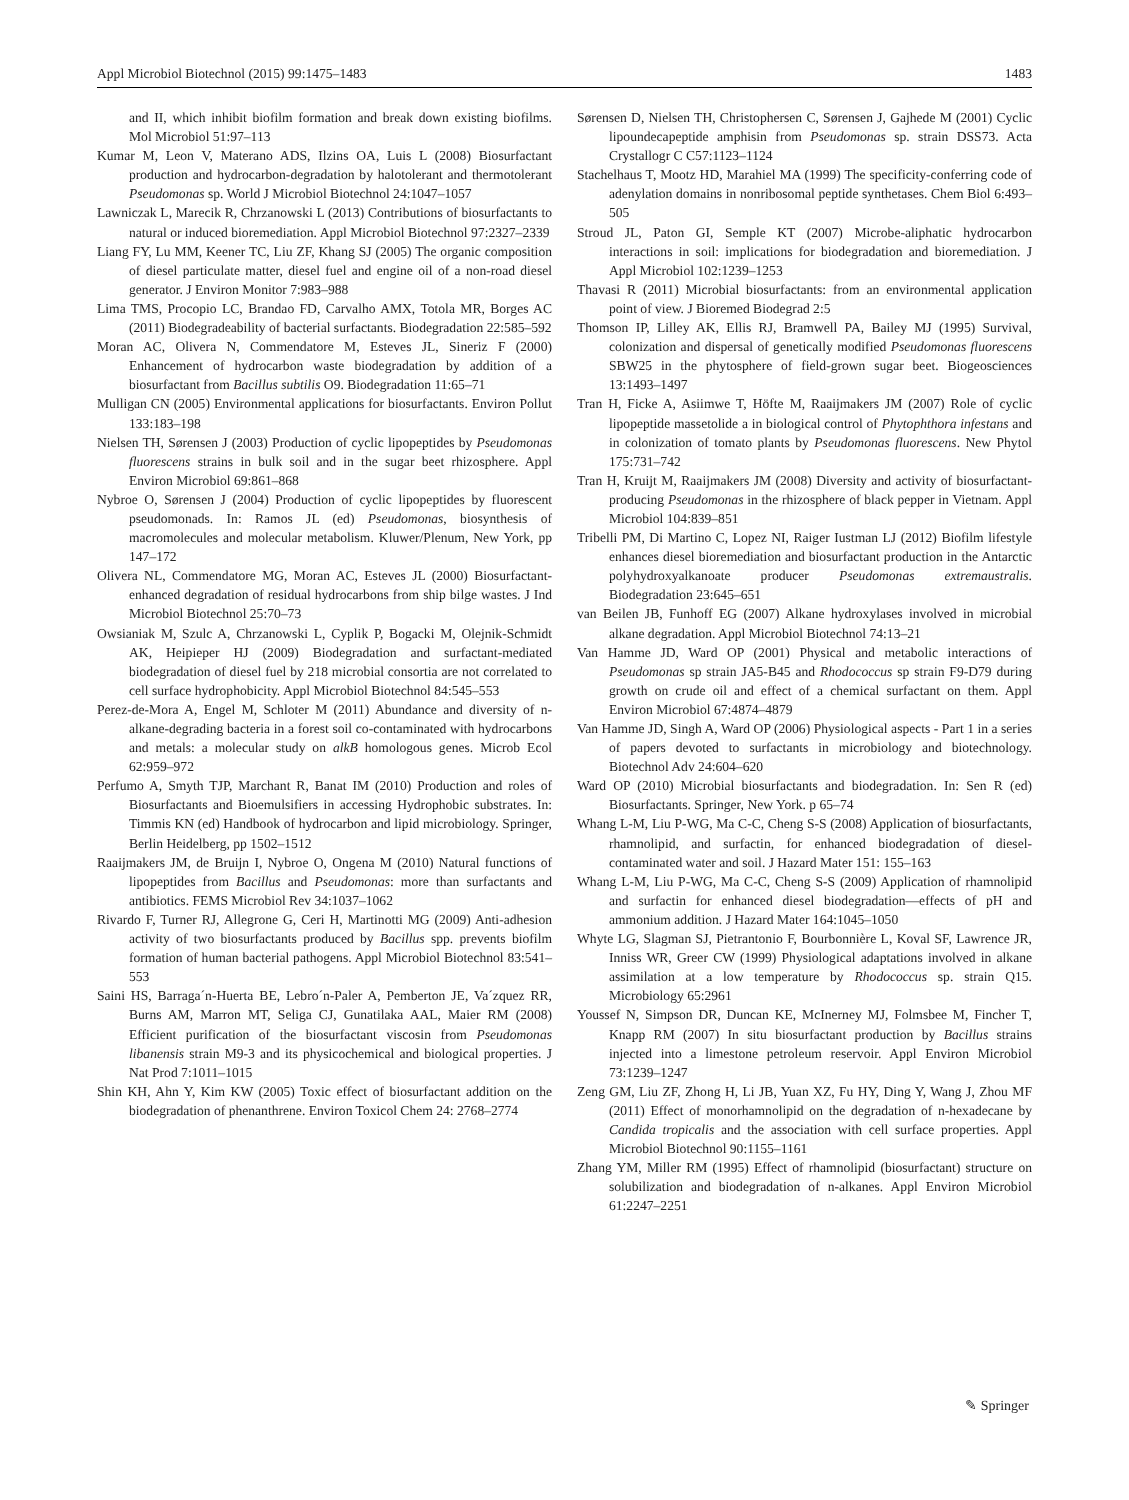Appl Microbiol Biotechnol (2015) 99:1475–1483 1483
and II, which inhibit biofilm formation and break down existing biofilms. Mol Microbiol 51:97–113
Kumar M, Leon V, Materano ADS, Ilzins OA, Luis L (2008) Biosurfactant production and hydrocarbon-degradation by halotolerant and thermotolerant Pseudomonas sp. World J Microbiol Biotechnol 24:1047–1057
Lawniczak L, Marecik R, Chrzanowski L (2013) Contributions of biosurfactants to natural or induced bioremediation. Appl Microbiol Biotechnol 97:2327–2339
Liang FY, Lu MM, Keener TC, Liu ZF, Khang SJ (2005) The organic composition of diesel particulate matter, diesel fuel and engine oil of a non-road diesel generator. J Environ Monitor 7:983–988
Lima TMS, Procopio LC, Brandao FD, Carvalho AMX, Totola MR, Borges AC (2011) Biodegradeability of bacterial surfactants. Biodegradation 22:585–592
Moran AC, Olivera N, Commendatore M, Esteves JL, Sineriz F (2000) Enhancement of hydrocarbon waste biodegradation by addition of a biosurfactant from Bacillus subtilis O9. Biodegradation 11:65–71
Mulligan CN (2005) Environmental applications for biosurfactants. Environ Pollut 133:183–198
Nielsen TH, Sørensen J (2003) Production of cyclic lipopeptides by Pseudomonas fluorescens strains in bulk soil and in the sugar beet rhizosphere. Appl Environ Microbiol 69:861–868
Nybroe O, Sørensen J (2004) Production of cyclic lipopeptides by fluorescent pseudomonads. In: Ramos JL (ed) Pseudomonas, biosynthesis of macromolecules and molecular metabolism. Kluwer/Plenum, New York, pp 147–172
Olivera NL, Commendatore MG, Moran AC, Esteves JL (2000) Biosurfactant-enhanced degradation of residual hydrocarbons from ship bilge wastes. J Ind Microbiol Biotechnol 25:70–73
Owsianiak M, Szulc A, Chrzanowski L, Cyplik P, Bogacki M, Olejnik-Schmidt AK, Heipieper HJ (2009) Biodegradation and surfactant-mediated biodegradation of diesel fuel by 218 microbial consortia are not correlated to cell surface hydrophobicity. Appl Microbiol Biotechnol 84:545–553
Perez-de-Mora A, Engel M, Schloter M (2011) Abundance and diversity of n-alkane-degrading bacteria in a forest soil co-contaminated with hydrocarbons and metals: a molecular study on alkB homologous genes. Microb Ecol 62:959–972
Perfumo A, Smyth TJP, Marchant R, Banat IM (2010) Production and roles of Biosurfactants and Bioemulsifiers in accessing Hydrophobic substrates. In: Timmis KN (ed) Handbook of hydrocarbon and lipid microbiology. Springer, Berlin Heidelberg, pp 1502–1512
Raaijmakers JM, de Bruijn I, Nybroe O, Ongena M (2010) Natural functions of lipopeptides from Bacillus and Pseudomonas: more than surfactants and antibiotics. FEMS Microbiol Rev 34:1037–1062
Rivardo F, Turner RJ, Allegrone G, Ceri H, Martinotti MG (2009) Anti-adhesion activity of two biosurfactants produced by Bacillus spp. prevents biofilm formation of human bacterial pathogens. Appl Microbiol Biotechnol 83:541–553
Saini HS, Barraga´n-Huerta BE, Lebro´n-Paler A, Pemberton JE, Va´zquez RR, Burns AM, Marron MT, Seliga CJ, Gunatilaka AAL, Maier RM (2008) Efficient purification of the biosurfactant viscosin from Pseudomonas libanensis strain M9-3 and its physicochemical and biological properties. J Nat Prod 7:1011–1015
Shin KH, Ahn Y, Kim KW (2005) Toxic effect of biosurfactant addition on the biodegradation of phenanthrene. Environ Toxicol Chem 24: 2768–2774
Sørensen D, Nielsen TH, Christophersen C, Sørensen J, Gajhede M (2001) Cyclic lipoundecapeptide amphisin from Pseudomonas sp. strain DSS73. Acta Crystallogr C C57:1123–1124
Stachelhaus T, Mootz HD, Marahiel MA (1999) The specificity-conferring code of adenylation domains in nonribosomal peptide synthetases. Chem Biol 6:493–505
Stroud JL, Paton GI, Semple KT (2007) Microbe-aliphatic hydrocarbon interactions in soil: implications for biodegradation and bioremediation. J Appl Microbiol 102:1239–1253
Thavasi R (2011) Microbial biosurfactants: from an environmental application point of view. J Bioremed Biodegrad 2:5
Thomson IP, Lilley AK, Ellis RJ, Bramwell PA, Bailey MJ (1995) Survival, colonization and dispersal of genetically modified Pseudomonas fluorescens SBW25 in the phytosphere of field-grown sugar beet. Biogeosciences 13:1493–1497
Tran H, Ficke A, Asiimwe T, Höfte M, Raaijmakers JM (2007) Role of cyclic lipopeptide massetolide a in biological control of Phytophthora infestans and in colonization of tomato plants by Pseudomonas fluorescens. New Phytol 175:731–742
Tran H, Kruijt M, Raaijmakers JM (2008) Diversity and activity of biosurfactant-producing Pseudomonas in the rhizosphere of black pepper in Vietnam. Appl Microbiol 104:839–851
Tribelli PM, Di Martino C, Lopez NI, Raiger Iustman LJ (2012) Biofilm lifestyle enhances diesel bioremediation and biosurfactant production in the Antarctic polyhydroxyalkanoate producer Pseudomonas extremaustralis. Biodegradation 23:645–651
van Beilen JB, Funhoff EG (2007) Alkane hydroxylases involved in microbial alkane degradation. Appl Microbiol Biotechnol 74:13–21
Van Hamme JD, Ward OP (2001) Physical and metabolic interactions of Pseudomonas sp strain JA5-B45 and Rhodococcus sp strain F9-D79 during growth on crude oil and effect of a chemical surfactant on them. Appl Environ Microbiol 67:4874–4879
Van Hamme JD, Singh A, Ward OP (2006) Physiological aspects - Part 1 in a series of papers devoted to surfactants in microbiology and biotechnology. Biotechnol Adv 24:604–620
Ward OP (2010) Microbial biosurfactants and biodegradation. In: Sen R (ed) Biosurfactants. Springer, New York. p 65–74
Whang L-M, Liu P-WG, Ma C-C, Cheng S-S (2008) Application of biosurfactants, rhamnolipid, and surfactin, for enhanced biodegradation of diesel-contaminated water and soil. J Hazard Mater 151: 155–163
Whang L-M, Liu P-WG, Ma C-C, Cheng S-S (2009) Application of rhamnolipid and surfactin for enhanced diesel biodegradation—effects of pH and ammonium addition. J Hazard Mater 164:1045–1050
Whyte LG, Slagman SJ, Pietrantonio F, Bourbonnière L, Koval SF, Lawrence JR, Inniss WR, Greer CW (1999) Physiological adaptations involved in alkane assimilation at a low temperature by Rhodococcus sp. strain Q15. Microbiology 65:2961
Youssef N, Simpson DR, Duncan KE, McInerney MJ, Folmsbee M, Fincher T, Knapp RM (2007) In situ biosurfactant production by Bacillus strains injected into a limestone petroleum reservoir. Appl Environ Microbiol 73:1239–1247
Zeng GM, Liu ZF, Zhong H, Li JB, Yuan XZ, Fu HY, Ding Y, Wang J, Zhou MF (2011) Effect of monorhamnolipid on the degradation of n-hexadecane by Candida tropicalis and the association with cell surface properties. Appl Microbiol Biotechnol 90:1155–1161
Zhang YM, Miller RM (1995) Effect of rhamnolipid (biosurfactant) structure on solubilization and biodegradation of n-alkanes. Appl Environ Microbiol 61:2247–2251
✎ Springer